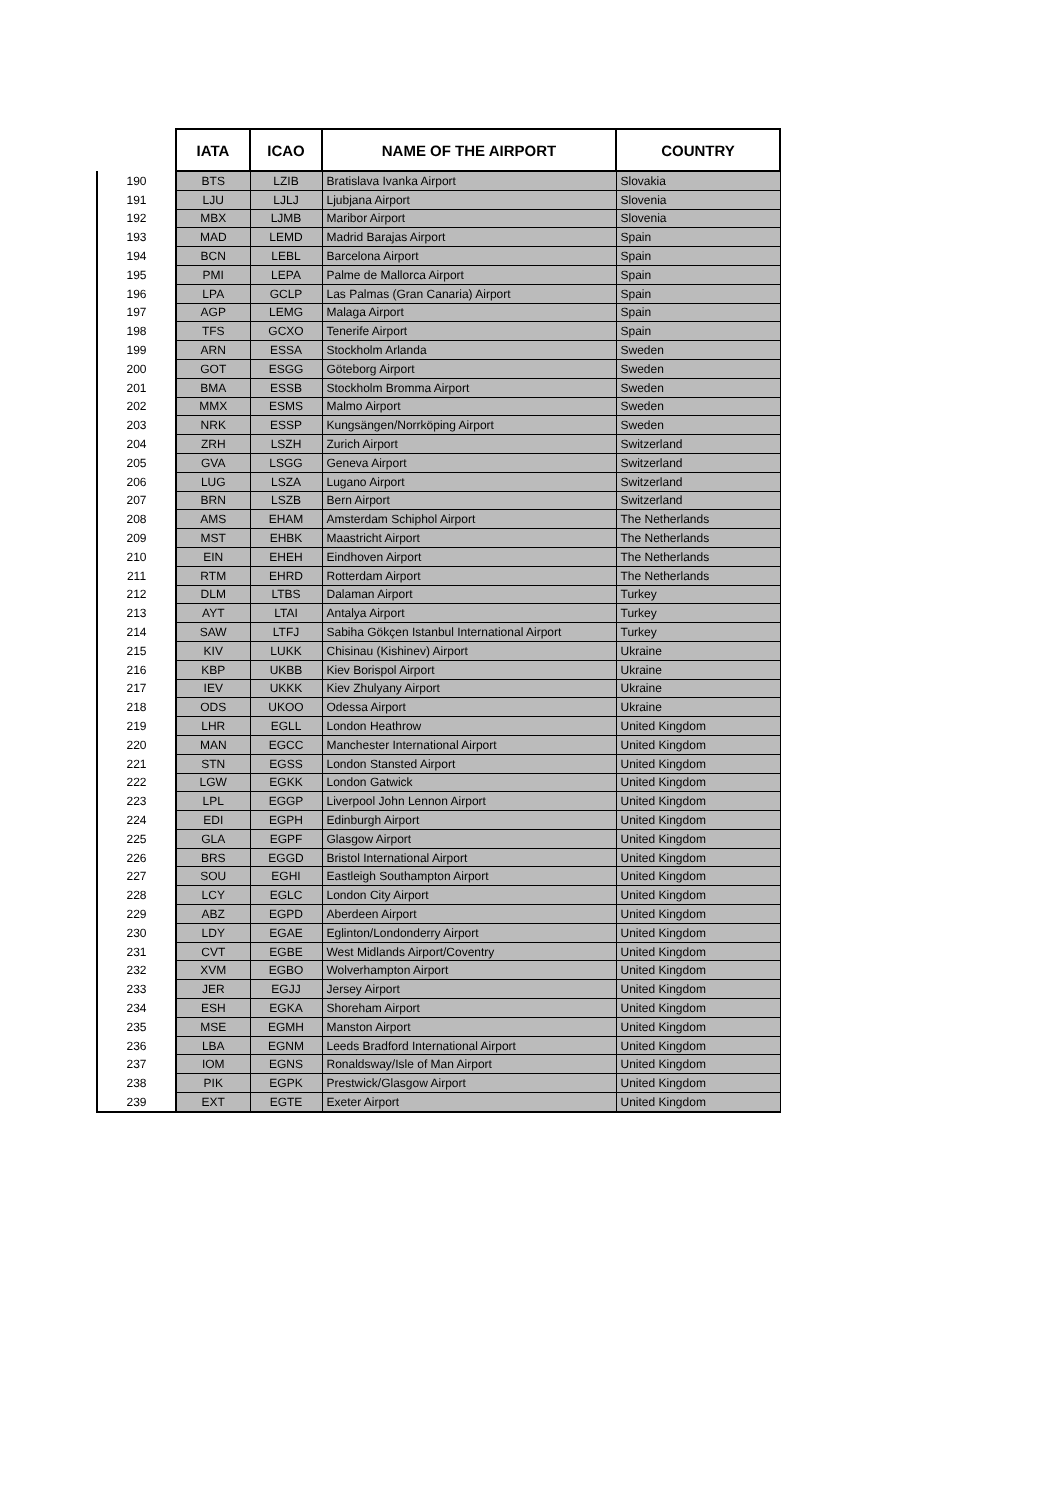| | IATA | ICAO | NAME OF THE AIRPORT | COUNTRY |
| --- | --- | --- | --- | --- |
| 190 | BTS | LZIB | Bratislava Ivanka Airport | Slovakia |
| 191 | LJU | LJLJ | Ljubjana Airport | Slovenia |
| 192 | MBX | LJMB | Maribor Airport | Slovenia |
| 193 | MAD | LEMD | Madrid Barajas Airport | Spain |
| 194 | BCN | LEBL | Barcelona Airport | Spain |
| 195 | PMI | LEPA | Palme de Mallorca Airport | Spain |
| 196 | LPA | GCLP | Las Palmas (Gran Canaria) Airport | Spain |
| 197 | AGP | LEMG | Malaga Airport | Spain |
| 198 | TFS | GCXO | Tenerife Airport | Spain |
| 199 | ARN | ESSA | Stockholm Arlanda | Sweden |
| 200 | GOT | ESGG | Göteborg Airport | Sweden |
| 201 | BMA | ESSB | Stockholm Bromma Airport | Sweden |
| 202 | MMX | ESMS | Malmo Airport | Sweden |
| 203 | NRK | ESSP | Kungsängen/Norrköping Airport | Sweden |
| 204 | ZRH | LSZH | Zurich Airport | Switzerland |
| 205 | GVA | LSGG | Geneva Airport | Switzerland |
| 206 | LUG | LSZA | Lugano Airport | Switzerland |
| 207 | BRN | LSZB | Bern Airport | Switzerland |
| 208 | AMS | EHAM | Amsterdam Schiphol Airport | The Netherlands |
| 209 | MST | EHBK | Maastricht Airport | The Netherlands |
| 210 | EIN | EHEH | Eindhoven Airport | The Netherlands |
| 211 | RTM | EHRD | Rotterdam Airport | The Netherlands |
| 212 | DLM | LTBS | Dalaman Airport | Turkey |
| 213 | AYT | LTAI | Antalya Airport | Turkey |
| 214 | SAW | LTFJ | Sabiha Gökçen Istanbul International Airport | Turkey |
| 215 | KIV | LUKK | Chisinau (Kishinev) Airport | Ukraine |
| 216 | KBP | UKBB | Kiev Borispol Airport | Ukraine |
| 217 | IEV | UKKK | Kiev Zhulyany Airport | Ukraine |
| 218 | ODS | UKOO | Odessa Airport | Ukraine |
| 219 | LHR | EGLL | London Heathrow | United Kingdom |
| 220 | MAN | EGCC | Manchester International Airport | United Kingdom |
| 221 | STN | EGSS | London Stansted Airport | United Kingdom |
| 222 | LGW | EGKK | London Gatwick | United Kingdom |
| 223 | LPL | EGGP | Liverpool John Lennon Airport | United Kingdom |
| 224 | EDI | EGPH | Edinburgh Airport | United Kingdom |
| 225 | GLA | EGPF | Glasgow Airport | United Kingdom |
| 226 | BRS | EGGD | Bristol International Airport | United Kingdom |
| 227 | SOU | EGHI | Eastleigh Southampton Airport | United Kingdom |
| 228 | LCY | EGLC | London City Airport | United Kingdom |
| 229 | ABZ | EGPD | Aberdeen Airport | United Kingdom |
| 230 | LDY | EGAE | Eglinton/Londonderry Airport | United Kingdom |
| 231 | CVT | EGBE | West Midlands Airport/Coventry | United Kingdom |
| 232 | XVM | EGBO | Wolverhampton Airport | United Kingdom |
| 233 | JER | EGJJ | Jersey Airport | United Kingdom |
| 234 | ESH | EGKA | Shoreham Airport | United Kingdom |
| 235 | MSE | EGMH | Manston Airport | United Kingdom |
| 236 | LBA | EGNM | Leeds Bradford International Airport | United Kingdom |
| 237 | IOM | EGNS | Ronaldsway/Isle of Man Airport | United Kingdom |
| 238 | PIK | EGPK | Prestwick/Glasgow Airport | United Kingdom |
| 239 | EXT | EGTE | Exeter Airport | United Kingdom |